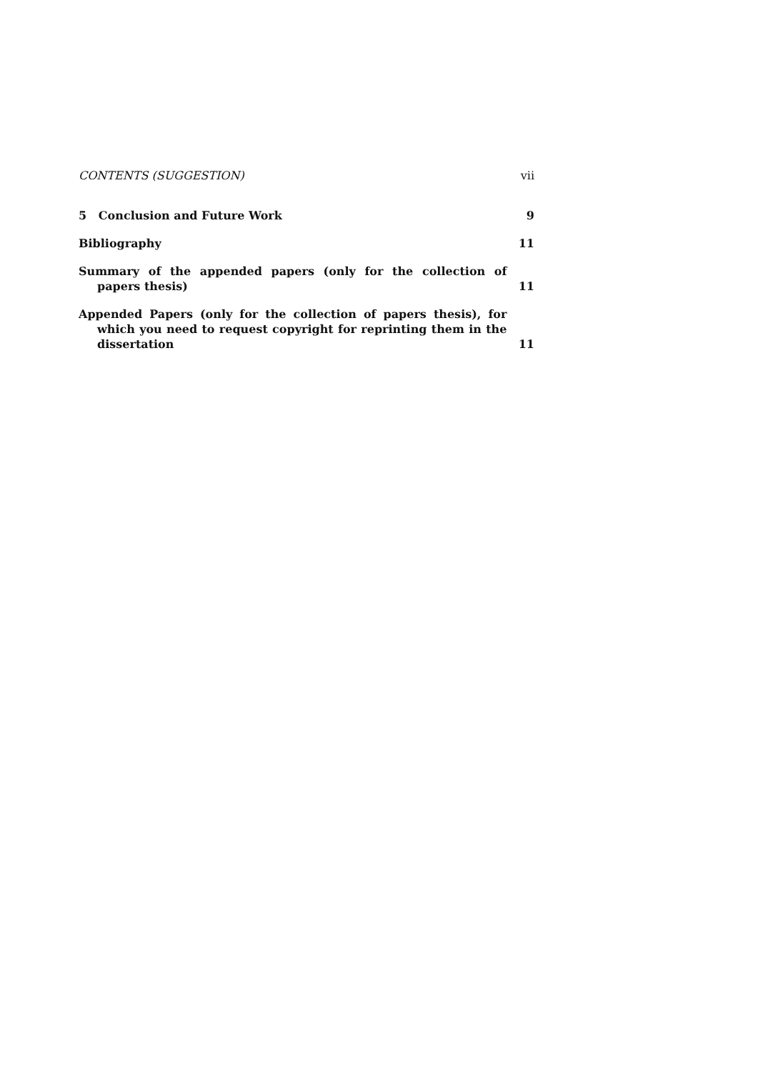CONTENTS (SUGGESTION) vii
5 Conclusion and Future Work
9
Bibliography
11
Summary of the appended papers (only for the collection of papers thesis)
11
Appended Papers (only for the collection of papers thesis), for which you need to request copyright for reprinting them in the dissertation
11